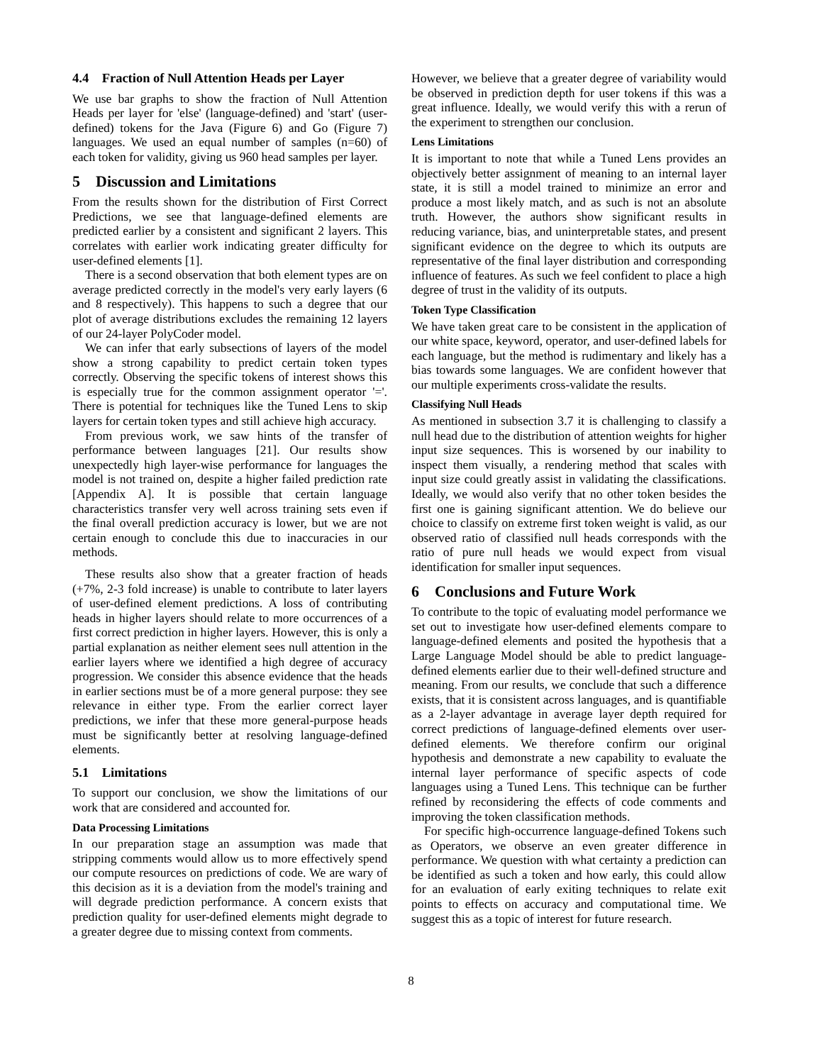4.4 Fraction of Null Attention Heads per Layer
We use bar graphs to show the fraction of Null Attention Heads per layer for 'else' (language-defined) and 'start' (user-defined) tokens for the Java (Figure 6) and Go (Figure 7) languages. We used an equal number of samples (n=60) of each token for validity, giving us 960 head samples per layer.
5 Discussion and Limitations
From the results shown for the distribution of First Correct Predictions, we see that language-defined elements are predicted earlier by a consistent and significant 2 layers. This correlates with earlier work indicating greater difficulty for user-defined elements [1].
There is a second observation that both element types are on average predicted correctly in the model's very early layers (6 and 8 respectively). This happens to such a degree that our plot of average distributions excludes the remaining 12 layers of our 24-layer PolyCoder model.
We can infer that early subsections of layers of the model show a strong capability to predict certain token types correctly. Observing the specific tokens of interest shows this is especially true for the common assignment operator '='. There is potential for techniques like the Tuned Lens to skip layers for certain token types and still achieve high accuracy.
From previous work, we saw hints of the transfer of performance between languages [21]. Our results show unexpectedly high layer-wise performance for languages the model is not trained on, despite a higher failed prediction rate [Appendix A]. It is possible that certain language characteristics transfer very well across training sets even if the final overall prediction accuracy is lower, but we are not certain enough to conclude this due to inaccuracies in our methods.
These results also show that a greater fraction of heads (+7%, 2-3 fold increase) is unable to contribute to later layers of user-defined element predictions. A loss of contributing heads in higher layers should relate to more occurrences of a first correct prediction in higher layers. However, this is only a partial explanation as neither element sees null attention in the earlier layers where we identified a high degree of accuracy progression. We consider this absence evidence that the heads in earlier sections must be of a more general purpose: they see relevance in either type. From the earlier correct layer predictions, we infer that these more general-purpose heads must be significantly better at resolving language-defined elements.
5.1 Limitations
To support our conclusion, we show the limitations of our work that are considered and accounted for.
Data Processing Limitations
In our preparation stage an assumption was made that stripping comments would allow us to more effectively spend our compute resources on predictions of code. We are wary of this decision as it is a deviation from the model's training and will degrade prediction performance. A concern exists that prediction quality for user-defined elements might degrade to a greater degree due to missing context from comments.
However, we believe that a greater degree of variability would be observed in prediction depth for user tokens if this was a great influence. Ideally, we would verify this with a rerun of the experiment to strengthen our conclusion.
Lens Limitations
It is important to note that while a Tuned Lens provides an objectively better assignment of meaning to an internal layer state, it is still a model trained to minimize an error and produce a most likely match, and as such is not an absolute truth. However, the authors show significant results in reducing variance, bias, and uninterpretable states, and present significant evidence on the degree to which its outputs are representative of the final layer distribution and corresponding influence of features. As such we feel confident to place a high degree of trust in the validity of its outputs.
Token Type Classification
We have taken great care to be consistent in the application of our white space, keyword, operator, and user-defined labels for each language, but the method is rudimentary and likely has a bias towards some languages. We are confident however that our multiple experiments cross-validate the results.
Classifying Null Heads
As mentioned in subsection 3.7 it is challenging to classify a null head due to the distribution of attention weights for higher input size sequences. This is worsened by our inability to inspect them visually, a rendering method that scales with input size could greatly assist in validating the classifications. Ideally, we would also verify that no other token besides the first one is gaining significant attention. We do believe our choice to classify on extreme first token weight is valid, as our observed ratio of classified null heads corresponds with the ratio of pure null heads we would expect from visual identification for smaller input sequences.
6 Conclusions and Future Work
To contribute to the topic of evaluating model performance we set out to investigate how user-defined elements compare to language-defined elements and posited the hypothesis that a Large Language Model should be able to predict language-defined elements earlier due to their well-defined structure and meaning. From our results, we conclude that such a difference exists, that it is consistent across languages, and is quantifiable as a 2-layer advantage in average layer depth required for correct predictions of language-defined elements over user-defined elements. We therefore confirm our original hypothesis and demonstrate a new capability to evaluate the internal layer performance of specific aspects of code languages using a Tuned Lens. This technique can be further refined by reconsidering the effects of code comments and improving the token classification methods.
For specific high-occurrence language-defined Tokens such as Operators, we observe an even greater difference in performance. We question with what certainty a prediction can be identified as such a token and how early, this could allow for an evaluation of early exiting techniques to relate exit points to effects on accuracy and computational time. We suggest this as a topic of interest for future research.
8